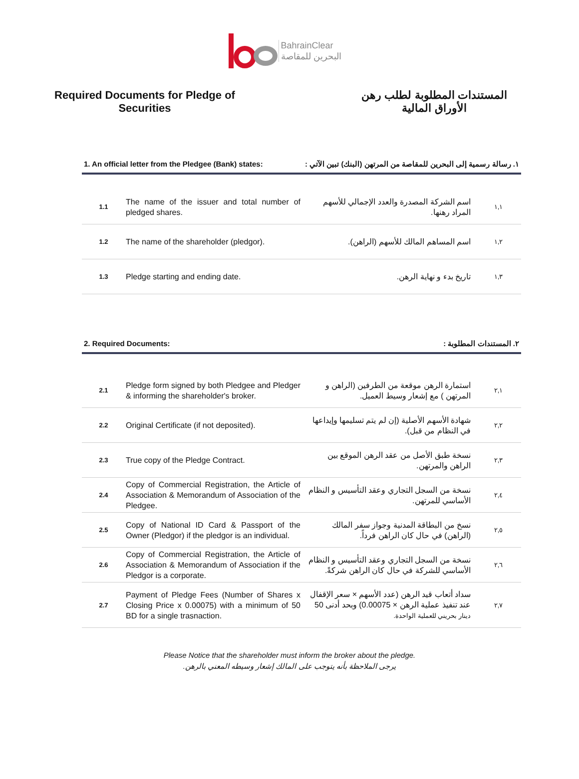BahrainClear
البحرين للمقاصة
Required Documents for Pledge of
Securities
المستندات المطلوبة لطلب رهن
الأوراق المالية
1. An official letter from the Pledgee (Bank) states: ١. رسالة رسمية إلى البحرين للمقاصة من المرتهن (البنك) تبين الآتي :
| 1.1 | The name of the issuer and total number of pledged shares. | اسم الشركة المصدرة والعدد الإجمالي للأسهم المراد رهنها. | ١,١ |
| 1.2 | The name of the shareholder (pledgor). | اسم المساهم المالك للأسهم (الراهن). | ١,٢ |
| 1.3 | Pledge starting and ending date. | تاريخ بدء و نهاية الرهن. | ١,٣ |
2. Required Documents: ٢. المستندات المطلوبة :
| 2.1 | Pledge form signed by both Pledgee and Pledger & informing the shareholder's broker. | استمارة الرهن موقعة من الطرفين (الراهن و المرتهن ) مع إشعار وسيط العميل. | ٢,١ |
| 2.2 | Original Certificate (if not deposited). | شهادة الأسهم الأصلية (إن لم يتم تسليمها وإيداعها في النظام من قبل). | ٢,٢ |
| 2.3 | True copy of the Pledge Contract. | نسخة طبق الأصل من عقد الرهن الموقع بين الراهن والمرتهن. | ٢,٣ |
| 2.4 | Copy of Commercial Registration, the Article of Association & Memorandum of Association of the Pledgee. | نسخة من السجل التجاري وعقد التأسيس و النظام الأساسي للمرتهن. | ٢,٤ |
| 2.5 | Copy of National ID Card & Passport of the Owner (Pledgor) if the pledgor is an individual. | نسخ من البطاقة المدنية وجواز سفر المالك (الراهن) في حال كان الراهن فرداً. | ٢,٥ |
| 2.6 | Copy of Commercial Registration, the Article of Association & Memorandum of Association if the Pledgor is a corporate. | نسخة من السجل التجاري وعقد التأسيس و النظام الأساسي للشركة في حال كان الراهن شركةً. | ٢,٦ |
| 2.7 | Payment of Pledge Fees (Number of Shares x Closing Price x 0.00075) with a minimum of 50 BD for a single trasnaction. | سداد أتعاب قيد الرهن (عدد الأسهم × سعر الإقفال عند تنفيذ عملية الرهن × 0.00075) وبحد أدنى 50 دينار بحريني للعملية الواحدة. | ٢,٧ |
Please Notice that the shareholder must inform the broker about the pledge.
يرجى الملاحظة بأنه يتوجب على المالك إشعار وسيطه المعني بالرهن.